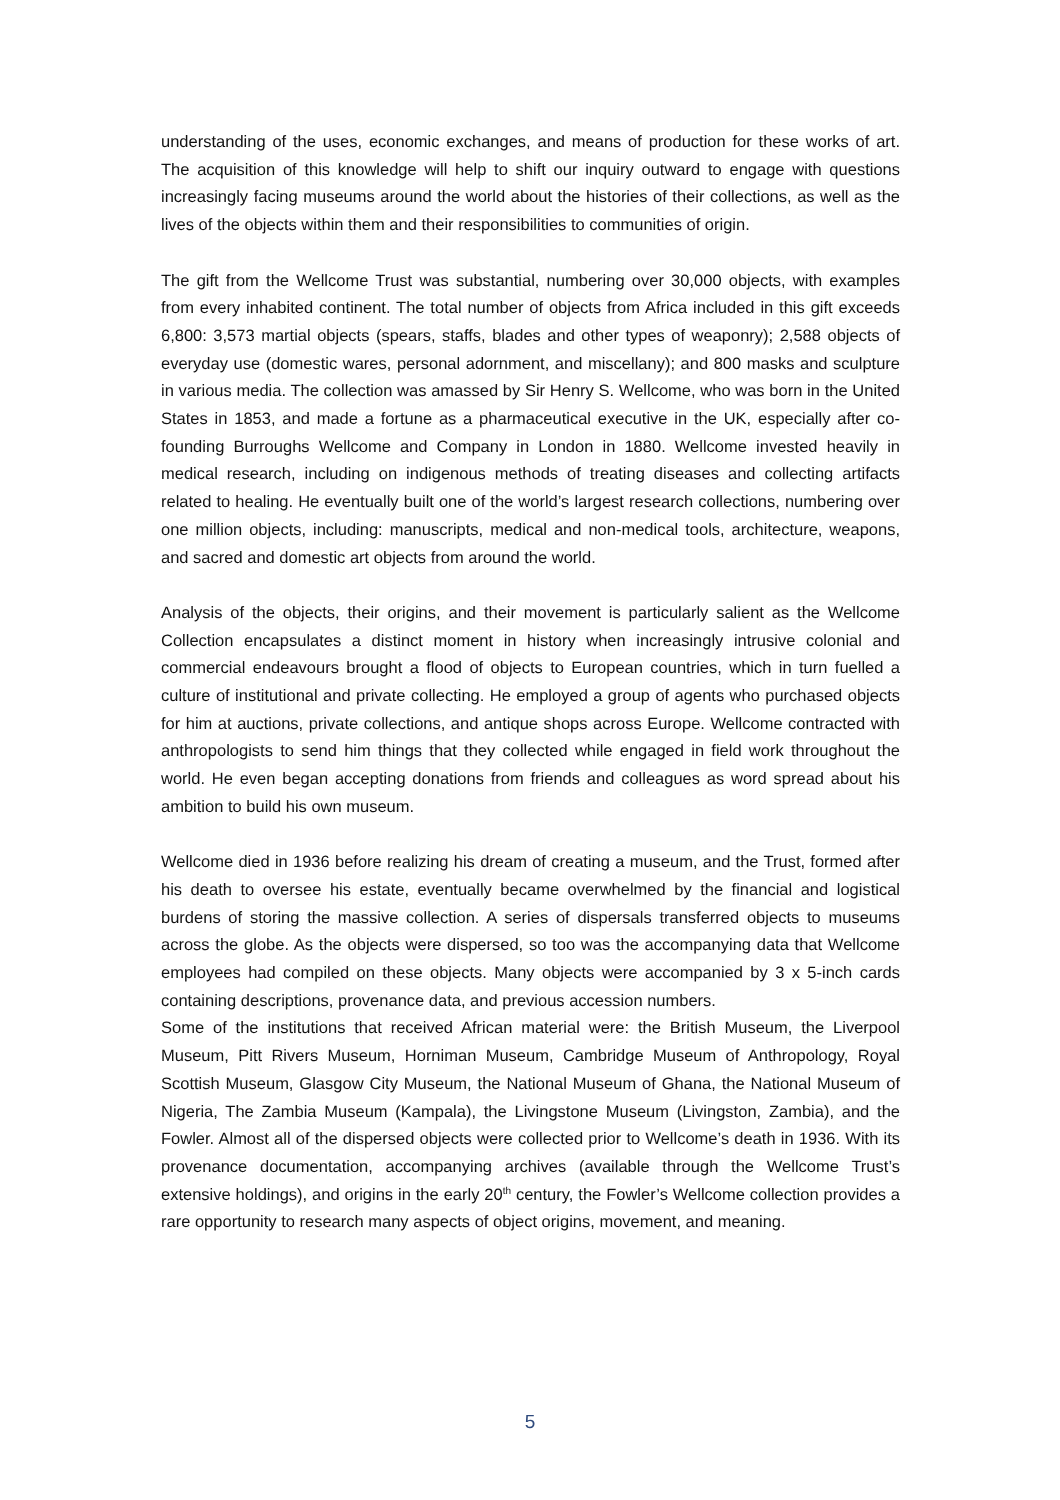understanding of the uses, economic exchanges, and means of production for these works of art. The acquisition of this knowledge will help to shift our inquiry outward to engage with questions increasingly facing museums around the world about the histories of their collections, as well as the lives of the objects within them and their responsibilities to communities of origin.
The gift from the Wellcome Trust was substantial, numbering over 30,000 objects, with examples from every inhabited continent. The total number of objects from Africa included in this gift exceeds 6,800: 3,573 martial objects (spears, staffs, blades and other types of weaponry); 2,588 objects of everyday use (domestic wares, personal adornment, and miscellany); and 800 masks and sculpture in various media. The collection was amassed by Sir Henry S. Wellcome, who was born in the United States in 1853, and made a fortune as a pharmaceutical executive in the UK, especially after co-founding Burroughs Wellcome and Company in London in 1880. Wellcome invested heavily in medical research, including on indigenous methods of treating diseases and collecting artifacts related to healing. He eventually built one of the world’s largest research collections, numbering over one million objects, including: manuscripts, medical and non-medical tools, architecture, weapons, and sacred and domestic art objects from around the world.
Analysis of the objects, their origins, and their movement is particularly salient as the Wellcome Collection encapsulates a distinct moment in history when increasingly intrusive colonial and commercial endeavours brought a flood of objects to European countries, which in turn fuelled a culture of institutional and private collecting. He employed a group of agents who purchased objects for him at auctions, private collections, and antique shops across Europe. Wellcome contracted with anthropologists to send him things that they collected while engaged in field work throughout the world. He even began accepting donations from friends and colleagues as word spread about his ambition to build his own museum.
Wellcome died in 1936 before realizing his dream of creating a museum, and the Trust, formed after his death to oversee his estate, eventually became overwhelmed by the financial and logistical burdens of storing the massive collection. A series of dispersals transferred objects to museums across the globe. As the objects were dispersed, so too was the accompanying data that Wellcome employees had compiled on these objects. Many objects were accompanied by 3 x 5-inch cards containing descriptions, provenance data, and previous accession numbers.
Some of the institutions that received African material were: the British Museum, the Liverpool Museum, Pitt Rivers Museum, Horniman Museum, Cambridge Museum of Anthropology, Royal Scottish Museum, Glasgow City Museum, the National Museum of Ghana, the National Museum of Nigeria, The Zambia Museum (Kampala), the Livingstone Museum (Livingston, Zambia), and the Fowler. Almost all of the dispersed objects were collected prior to Wellcome’s death in 1936. With its provenance documentation, accompanying archives (available through the Wellcome Trust’s extensive holdings), and origins in the early 20<sup>th</sup> century, the Fowler’s Wellcome collection provides a rare opportunity to research many aspects of object origins, movement, and meaning.
5